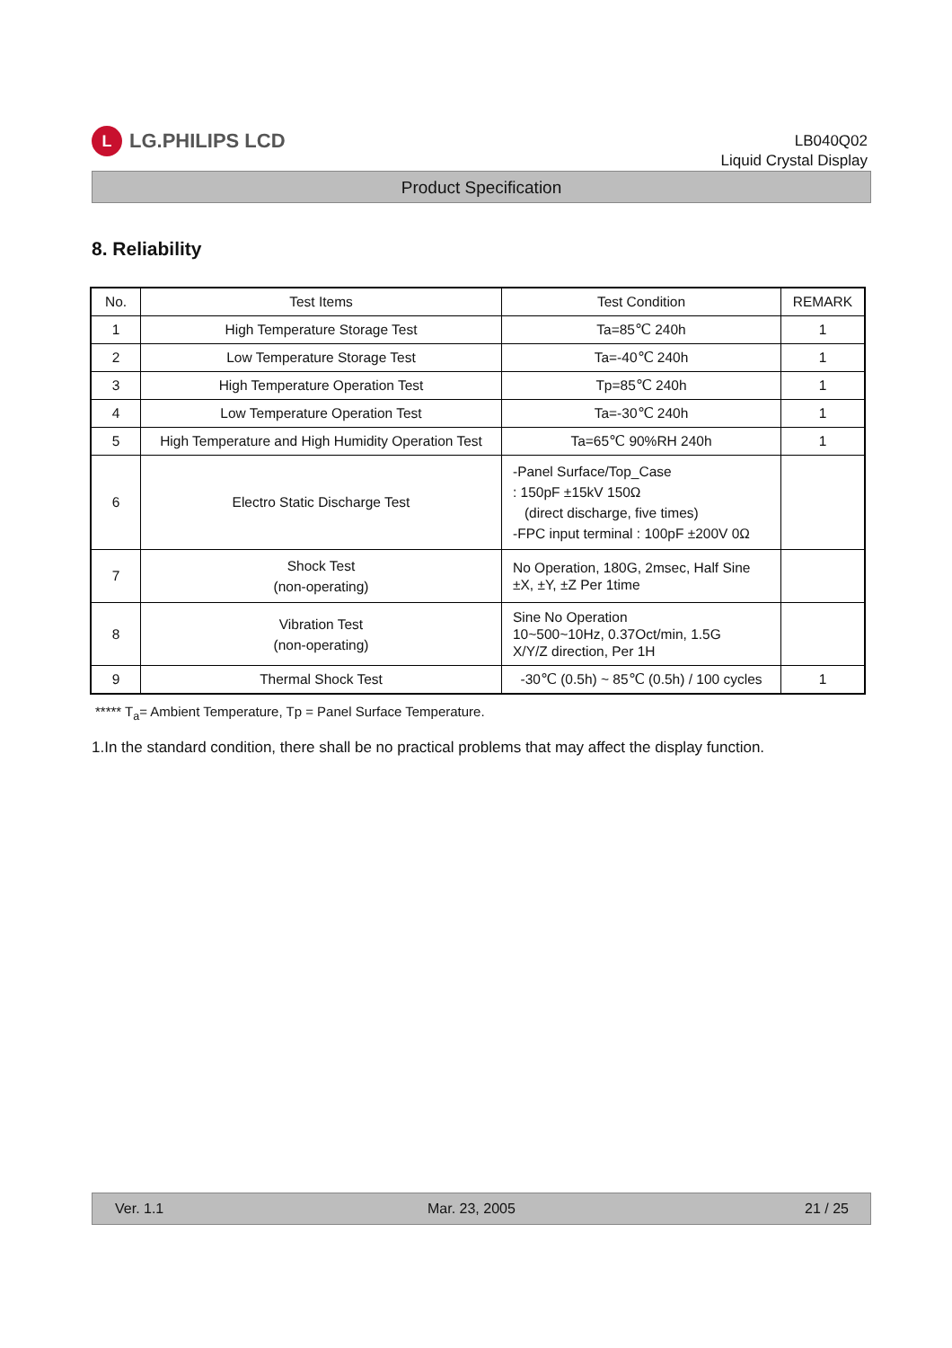L
LG.PHILIPS LCD
LB040Q02
Liquid Crystal Display
Product Specification
8. Reliability
| No. | Test Items | Test Condition | REMARK |
| --- | --- | --- | --- |
| 1 | High Temperature Storage Test | Ta=85℃ 240h | 1 |
| 2 | Low Temperature Storage Test | Ta=-40℃ 240h | 1 |
| 3 | High Temperature Operation Test | Tp=85℃ 240h | 1 |
| 4 | Low Temperature Operation Test | Ta=-30℃ 240h | 1 |
| 5 | High Temperature and High Humidity Operation Test | Ta=65℃ 90%RH 240h | 1 |
| 6 | Electro Static Discharge Test | -Panel Surface/Top_Case : 150pF ±15kV 150Ω (direct discharge, five times) -FPC input terminal : 100pF ±200V 0Ω | |
| 7 | Shock Test (non-operating) | No Operation, 180G, 2msec, Half Sine ±X, ±Y, ±Z Per 1time | |
| 8 | Vibration Test (non-operating) | Sine No Operation 10~500~10Hz, 0.37Oct/min, 1.5G X/Y/Z direction, Per 1H | |
| 9 | Thermal Shock Test | -30℃ (0.5h) ~ 85℃ (0.5h) / 100 cycles | 1 |
***** T<sub>a</sub>= Ambient Temperature, Tp = Panel Surface Temperature.
1.In the standard condition, there shall be no practical problems that may affect the display function.
Ver. 1.1 Mar. 23, 2005 21 / 25